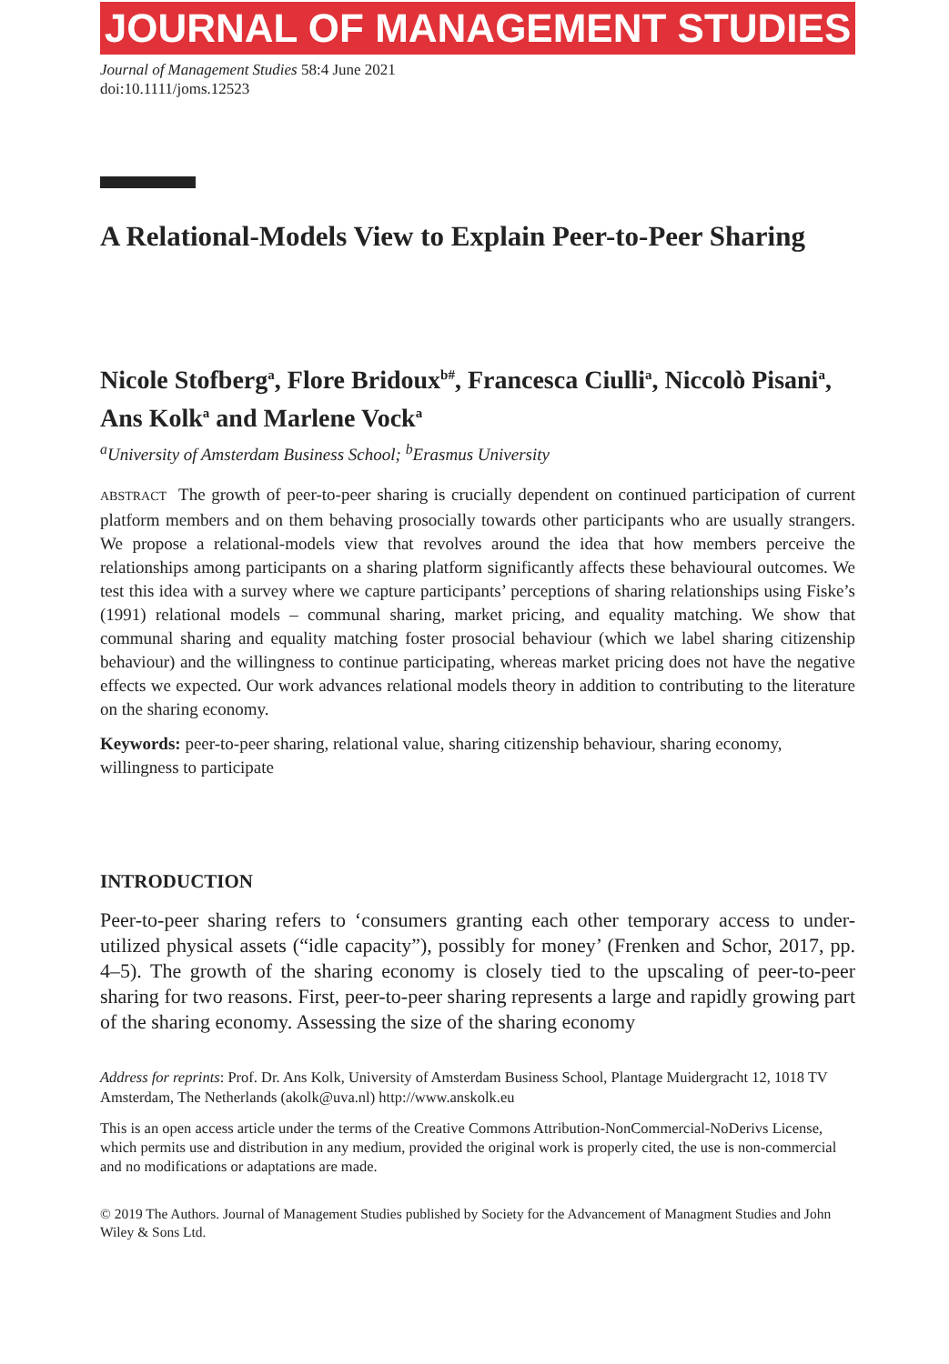JOURNAL OF MANAGEMENT STUDIES
Journal of Management Studies 58:4 June 2021
doi:10.1111/joms.12523
A Relational-Models View to Explain Peer-to-Peer Sharing
Nicole Stofberg<sup>a</sup>, Flore Bridoux<sup>b#</sup>, Francesca Ciulli<sup>a</sup>, Niccolò Pisani<sup>a</sup>, Ans Kolk<sup>a</sup> and Marlene Vock<sup>a</sup>
<sup>a</sup> University of Amsterdam Business School; <sup>b</sup>Erasmus University
ABSTRACT The growth of peer-to-peer sharing is crucially dependent on continued participation of current platform members and on them behaving prosocially towards other participants who are usually strangers. We propose a relational-models view that revolves around the idea that how members perceive the relationships among participants on a sharing platform significantly affects these behavioural outcomes. We test this idea with a survey where we capture participants’ perceptions of sharing relationships using Fiske’s (1991) relational models – communal sharing, market pricing, and equality matching. We show that communal sharing and equality matching foster prosocial behaviour (which we label sharing citizenship behaviour) and the willingness to continue participating, whereas market pricing does not have the negative effects we expected. Our work advances relational models theory in addition to contributing to the literature on the sharing economy.
Keywords: peer-to-peer sharing, relational value, sharing citizenship behaviour, sharing economy, willingness to participate
INTRODUCTION
Peer-to-peer sharing refers to ‘consumers granting each other temporary access to under-utilized physical assets (“idle capacity”), possibly for money’ (Frenken and Schor, 2017, pp. 4–5). The growth of the sharing economy is closely tied to the upscaling of peer-to-peer sharing for two reasons. First, peer-to-peer sharing represents a large and rapidly growing part of the sharing economy. Assessing the size of the sharing economy
Address for reprints: Prof. Dr. Ans Kolk, University of Amsterdam Business School, Plantage Muidergracht 12, 1018 TV Amsterdam, The Netherlands (akolk@uva.nl) http://www.anskolk.eu
This is an open access article under the terms of the Creative Commons Attribution-NonCommercial-NoDerivs License, which permits use and distribution in any medium, provided the original work is properly cited, the use is non-commercial and no modifications or adaptations are made.
© 2019 The Authors. Journal of Management Studies published by Society for the Advancement of Managment Studies and John Wiley & Sons Ltd.